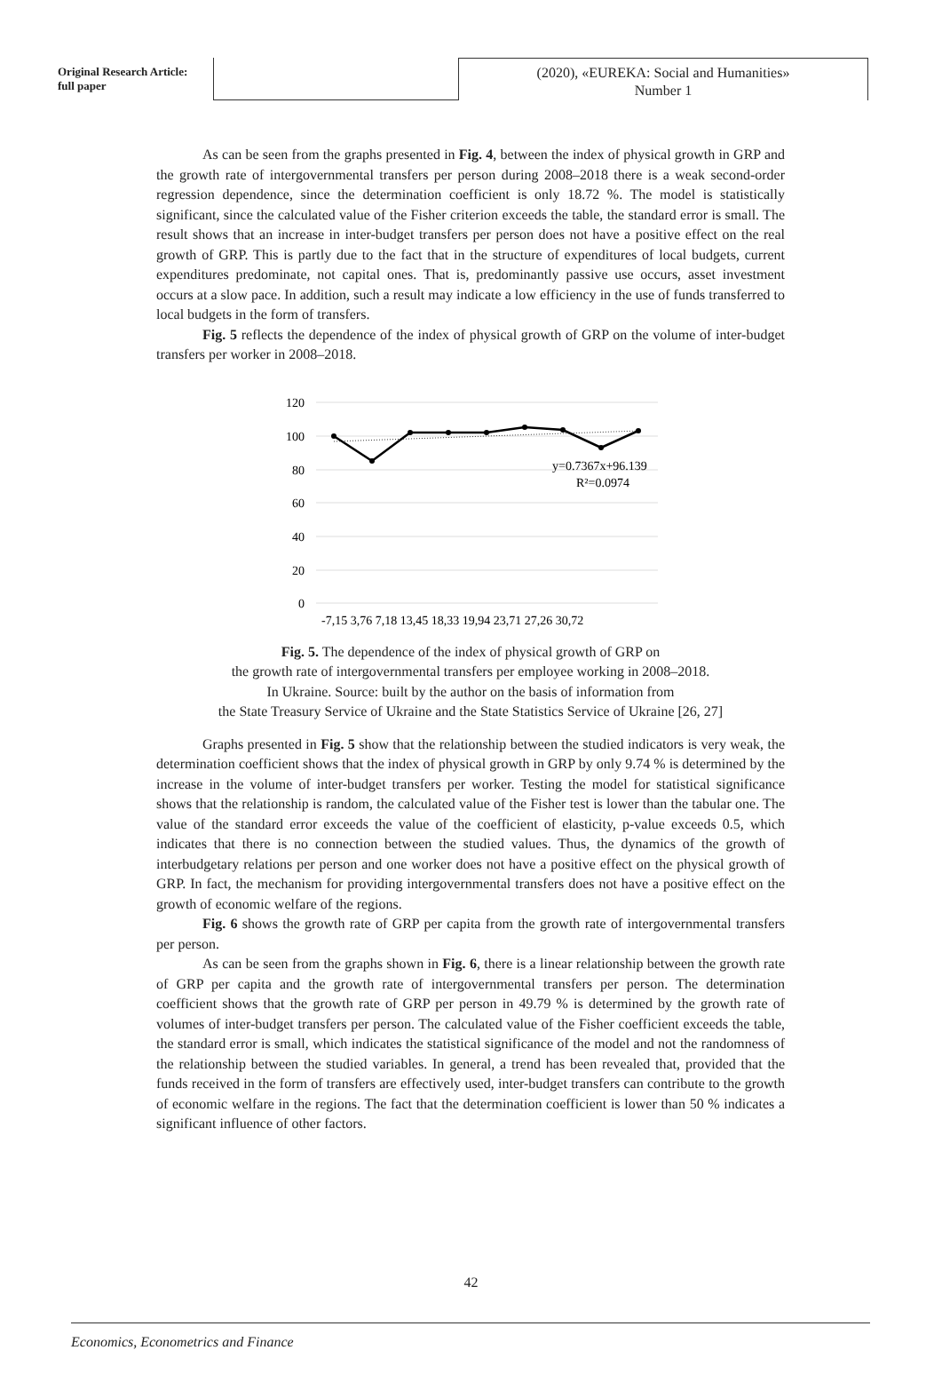Original Research Article:
full paper
(2020), «EUREKA: Social and Humanities»
Number 1
As can be seen from the graphs presented in Fig. 4, between the index of physical growth in GRP and the growth rate of intergovernmental transfers per person during 2008–2018 there is a weak second-order regression dependence, since the determination coefficient is only 18.72 %. The model is statistically significant, since the calculated value of the Fisher criterion exceeds the table, the standard error is small. The result shows that an increase in inter-budget transfers per person does not have a positive effect on the real growth of GRP. This is partly due to the fact that in the structure of expenditures of local budgets, current expenditures predominate, not capital ones. That is, predominantly passive use occurs, asset investment occurs at a slow pace. In addition, such a result may indicate a low efficiency in the use of funds transferred to local budgets in the form of transfers.
Fig. 5 reflects the dependence of the index of physical growth of GRP on the volume of inter-budget transfers per worker in 2008–2018.
120
100
80
60
40
20
0
y=0.7367x+96.139
R²=0.0974
-7,15 3,76 7,18 13,45 18,33 19,94 23,71 27,26 30,72
Fig. 5. The dependence of the index of physical growth of GRP on
the growth rate of intergovernmental transfers per employee working in 2008–2018.
In Ukraine. Source: built by the author on the basis of information from
the State Treasury Service of Ukraine and the State Statistics Service of Ukraine [26, 27]
Graphs presented in Fig. 5 show that the relationship between the studied indicators is very weak, the determination coefficient shows that the index of physical growth in GRP by only 9.74 % is determined by the increase in the volume of inter-budget transfers per worker. Testing the model for statistical significance shows that the relationship is random, the calculated value of the Fisher test is lower than the tabular one. The value of the standard error exceeds the value of the coefficient of elasticity, p-value exceeds 0.5, which indicates that there is no connection between the studied values. Thus, the dynamics of the growth of interbudgetary relations per person and one worker does not have a positive effect on the physical growth of GRP. In fact, the mechanism for providing intergovernmental transfers does not have a positive effect on the growth of economic welfare of the regions.
Fig. 6 shows the growth rate of GRP per capita from the growth rate of intergovernmental transfers per person.
As can be seen from the graphs shown in Fig. 6, there is a linear relationship between the growth rate of GRP per capita and the growth rate of intergovernmental transfers per person. The determination coefficient shows that the growth rate of GRP per person in 49.79 % is determined by the growth rate of volumes of inter-budget transfers per person. The calculated value of the Fisher coefficient exceeds the table, the standard error is small, which indicates the statistical significance of the model and not the randomness of the relationship between the studied variables. In general, a trend has been revealed that, provided that the funds received in the form of transfers are effectively used, inter-budget transfers can contribute to the growth of economic welfare in the regions. The fact that the determination coefficient is lower than 50 % indicates a significant influence of other factors.
42
Economics, Econometrics and Finance